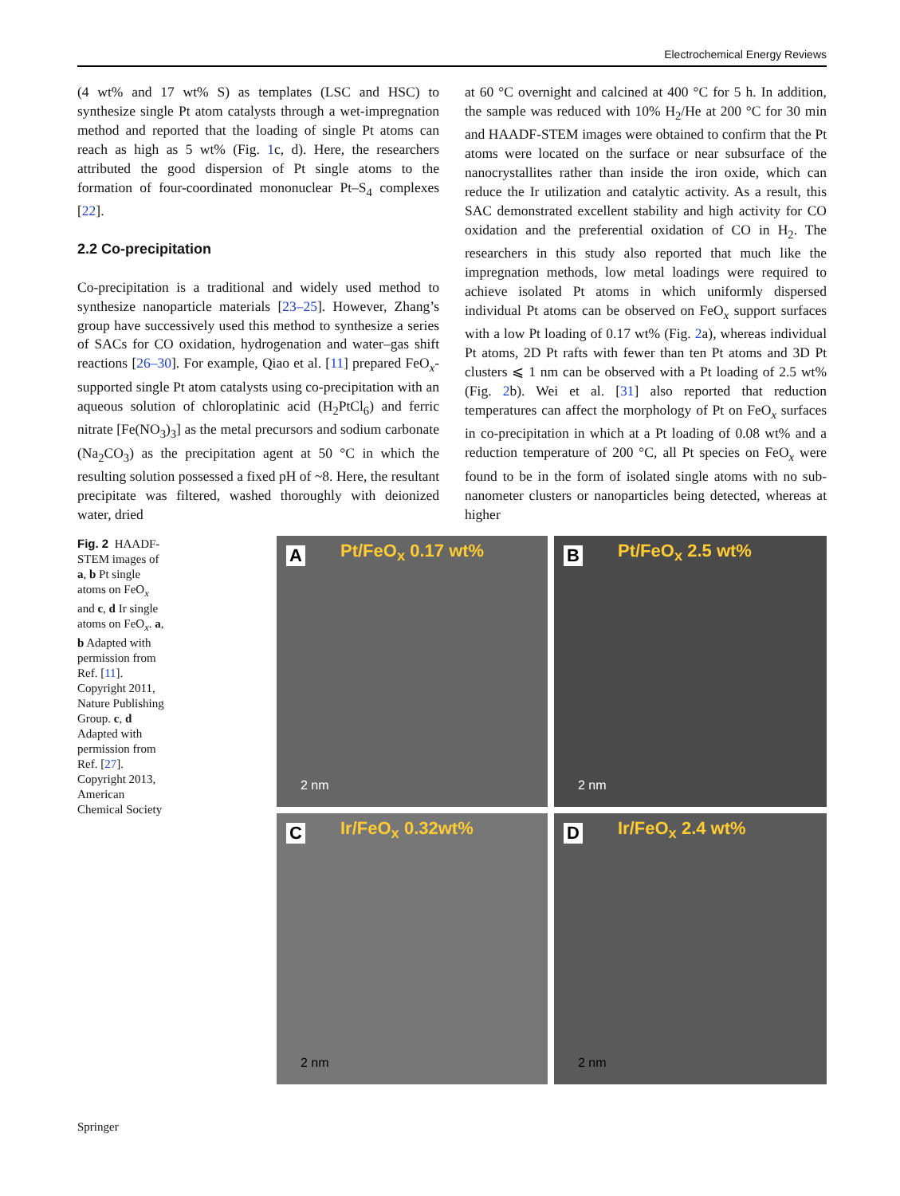Electrochemical Energy Reviews
(4 wt% and 17 wt% S) as templates (LSC and HSC) to synthesize single Pt atom catalysts through a wet-impregnation method and reported that the loading of single Pt atoms can reach as high as 5 wt% (Fig. 1c, d). Here, the researchers attributed the good dispersion of Pt single atoms to the formation of four-coordinated mononuclear Pt–S<sub>4</sub> complexes [22].
2.2 Co-precipitation
Co-precipitation is a traditional and widely used method to synthesize nanoparticle materials [23–25]. However, Zhang’s group have successively used this method to synthesize a series of SACs for CO oxidation, hydrogenation and water–gas shift reactions [26–30]. For example, Qiao et al. [11] prepared FeO<sub>x</sub>-supported single Pt atom catalysts using co-precipitation with an aqueous solution of chloroplatinic acid (H<sub>2</sub>PtCl<sub>6</sub>) and ferric nitrate [Fe(NO<sub>3</sub>)<sub>3</sub>] as the metal precursors and sodium carbonate (Na<sub>2</sub>CO<sub>3</sub>) as the precipitation agent at 50 °C in which the resulting solution possessed a fixed pH of ~8. Here, the resultant precipitate was filtered, washed thoroughly with deionized water, dried
at 60 °C overnight and calcined at 400 °C for 5 h. In addition, the sample was reduced with 10% H<sub>2</sub>/He at 200 °C for 30 min and HAADF-STEM images were obtained to confirm that the Pt atoms were located on the surface or near subsurface of the nanocrystallites rather than inside the iron oxide, which can reduce the Ir utilization and catalytic activity. As a result, this SAC demonstrated excellent stability and high activity for CO oxidation and the preferential oxidation of CO in H<sub>2</sub>. The researchers in this study also reported that much like the impregnation methods, low metal loadings were required to achieve isolated Pt atoms in which uniformly dispersed individual Pt atoms can be observed on FeO<sub>x</sub> support surfaces with a low Pt loading of 0.17 wt% (Fig. 2a), whereas individual Pt atoms, 2D Pt rafts with fewer than ten Pt atoms and 3D Pt clusters ⩽ 1 nm can be observed with a Pt loading of 2.5 wt% (Fig. 2b). Wei et al. [31] also reported that reduction temperatures can affect the morphology of Pt on FeO<sub>x</sub> surfaces in co-precipitation in which at a Pt loading of 0.08 wt% and a reduction temperature of 200 °C, all Pt species on FeO<sub>x</sub> were found to be in the form of isolated single atoms with no sub-nanometer clusters or nanoparticles being detected, whereas at higher
Fig. 2 HAADF-STEM images of a, b Pt single atoms on FeO<sub>x</sub> and c, d Ir single atoms on FeO<sub>x</sub>. a, b Adapted with permission from Ref. [11]. Copyright 2011, Nature Publishing Group. c, d Adapted with permission from Ref. [27]. Copyright 2013, American Chemical Society
A Pt/FeO<sub>x</sub> 0.17 wt%
2 nm
B Pt/FeO<sub>x</sub> 2.5 wt%
2 nm
C Ir/FeO<sub>x</sub> 0.32wt%
2 nm
D Ir/FeO<sub>x</sub> 2.4 wt%
2 nm
Springer